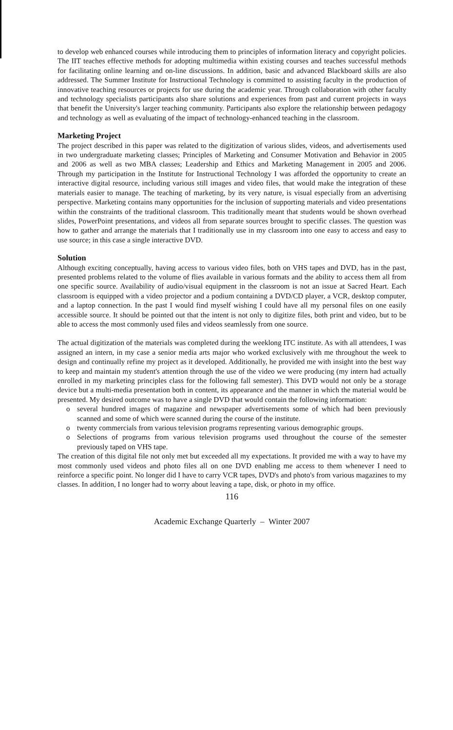to develop web enhanced courses while introducing them to principles of information literacy and copyright policies. The IIT teaches effective methods for adopting multimedia within existing courses and teaches successful methods for facilitating online learning and on-line discussions. In addition, basic and advanced Blackboard skills are also addressed. The Summer Institute for Instructional Technology is committed to assisting faculty in the production of innovative teaching resources or projects for use during the academic year. Through collaboration with other faculty and technology specialists participants also share solutions and experiences from past and current projects in ways that benefit the University's larger teaching community. Participants also explore the relationship between pedagogy and technology as well as evaluating of the impact of technology-enhanced teaching in the classroom.
Marketing Project
The project described in this paper was related to the digitization of various slides, videos, and advertisements used in two undergraduate marketing classes; Principles of Marketing and Consumer Motivation and Behavior in 2005 and 2006 as well as two MBA classes; Leadership and Ethics and Marketing Management in 2005 and 2006. Through my participation in the Institute for Instructional Technology I was afforded the opportunity to create an interactive digital resource, including various still images and video files, that would make the integration of these materials easier to manage. The teaching of marketing, by its very nature, is visual especially from an advertising perspective. Marketing contains many opportunities for the inclusion of supporting materials and video presentations within the constraints of the traditional classroom. This traditionally meant that students would be shown overhead slides, PowerPoint presentations, and videos all from separate sources brought to specific classes. The question was how to gather and arrange the materials that I traditionally use in my classroom into one easy to access and easy to use source; in this case a single interactive DVD.
Solution
Although exciting conceptually, having access to various video files, both on VHS tapes and DVD, has in the past, presented problems related to the volume of flies available in various formats and the ability to access them all from one specific source. Availability of audio/visual equipment in the classroom is not an issue at Sacred Heart. Each classroom is equipped with a video projector and a podium containing a DVD/CD player, a VCR, desktop computer, and a laptop connection. In the past I would find myself wishing I could have all my personal files on one easily accessible source. It should be pointed out that the intent is not only to digitize files, both print and video, but to be able to access the most commonly used files and videos seamlessly from one source.
The actual digitization of the materials was completed during the weeklong ITC institute. As with all attendees, I was assigned an intern, in my case a senior media arts major who worked exclusively with me throughout the week to design and continually refine my project as it developed. Additionally, he provided me with insight into the best way to keep and maintain my student's attention through the use of the video we were producing (my intern had actually enrolled in my marketing principles class for the following fall semester). This DVD would not only be a storage device but a multi-media presentation both in content, its appearance and the manner in which the material would be presented. My desired outcome was to have a single DVD that would contain the following information:
o several hundred images of magazine and newspaper advertisements some of which had been previously scanned and some of which were scanned during the course of the institute.
o twenty commercials from various television programs representing various demographic groups.
o Selections of programs from various television programs used throughout the course of the semester previously taped on VHS tape.
The creation of this digital file not only met but exceeded all my expectations. It provided me with a way to have my most commonly used videos and photo files all on one DVD enabling me access to them whenever I need to reinforce a specific point. No longer did I have to carry VCR tapes, DVD's and photo's from various magazines to my classes. In addition, I no longer had to worry about leaving a tape, disk, or photo in my office.
116
Academic Exchange Quarterly – Winter 2007